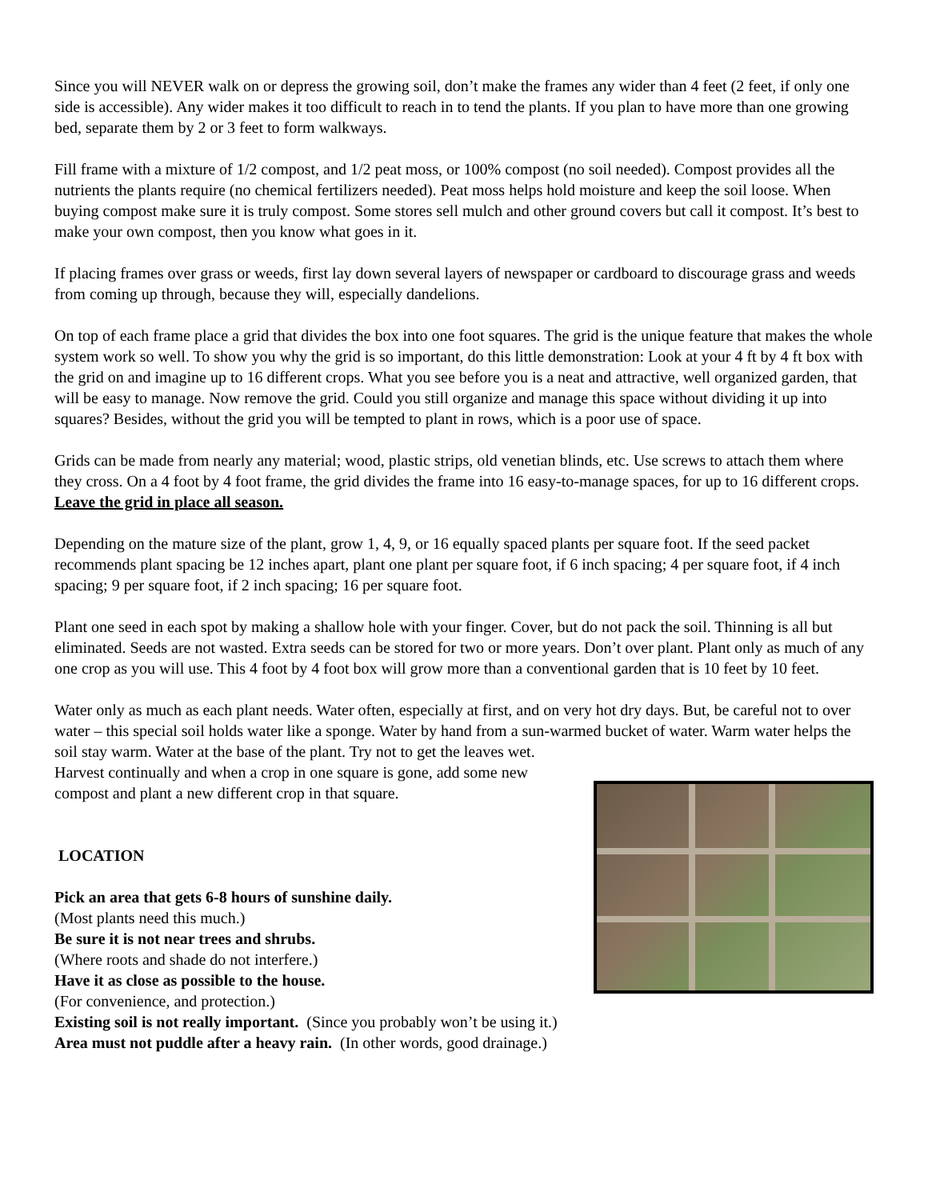Since you will NEVER walk on or depress the growing soil, don’t make the frames any wider than 4 feet (2 feet, if only one side is accessible). Any wider makes it too difficult to reach in to tend the plants. If you plan to have more than one growing bed, separate them by 2 or 3 feet to form walkways.
Fill frame with a mixture of 1/2 compost, and 1/2 peat moss, or 100% compost (no soil needed). Compost provides all the nutrients the plants require (no chemical fertilizers needed). Peat moss helps hold moisture and keep the soil loose. When buying compost make sure it is truly compost. Some stores sell mulch and other ground covers but call it compost. It’s best to make your own compost, then you know what goes in it.
If placing frames over grass or weeds, first lay down several layers of newspaper or cardboard to discourage grass and weeds from coming up through, because they will, especially dandelions.
On top of each frame place a grid that divides the box into one foot squares. The grid is the unique feature that makes the whole system work so well. To show you why the grid is so important, do this little demonstration: Look at your 4 ft by 4 ft box with the grid on and imagine up to 16 different crops. What you see before you is a neat and attractive, well organized garden, that will be easy to manage. Now remove the grid. Could you still organize and manage this space without dividing it up into squares? Besides, without the grid you will be tempted to plant in rows, which is a poor use of space.
Grids can be made from nearly any material; wood, plastic strips, old venetian blinds, etc. Use screws to attach them where they cross. On a 4 foot by 4 foot frame, the grid divides the frame into 16 easy-to-manage spaces, for up to 16 different crops. Leave the grid in place all season.
Depending on the mature size of the plant, grow 1, 4, 9, or 16 equally spaced plants per square foot. If the seed packet recommends plant spacing be 12 inches apart, plant one plant per square foot, if 6 inch spacing; 4 per square foot, if 4 inch spacing; 9 per square foot, if 2 inch spacing; 16 per square foot.
Plant one seed in each spot by making a shallow hole with your finger. Cover, but do not pack the soil. Thinning is all but eliminated. Seeds are not wasted. Extra seeds can be stored for two or more years. Don’t over plant. Plant only as much of any one crop as you will use. This 4 foot by 4 foot box will grow more than a conventional garden that is 10 feet by 10 feet.
Water only as much as each plant needs. Water often, especially at first, and on very hot dry days. But, be careful not to over water – this special soil holds water like a sponge. Water by hand from a sun-warmed bucket of water. Warm water helps the soil stay warm. Water at the base of the plant. Try not to get the leaves wet.
Harvest continually and when a crop in one square is gone, add some new
compost and plant a new different crop in that square.
LOCATION
Pick an area that gets 6-8 hours of sunshine daily.
(Most plants need this much.)
Be sure it is not near trees and shrubs.
(Where roots and shade do not interfere.)
Have it as close as possible to the house.
(For convenience, and protection.)
Existing soil is not really important. (Since you probably won’t be using it.)
Area must not puddle after a heavy rain. (In other words, good drainage.)